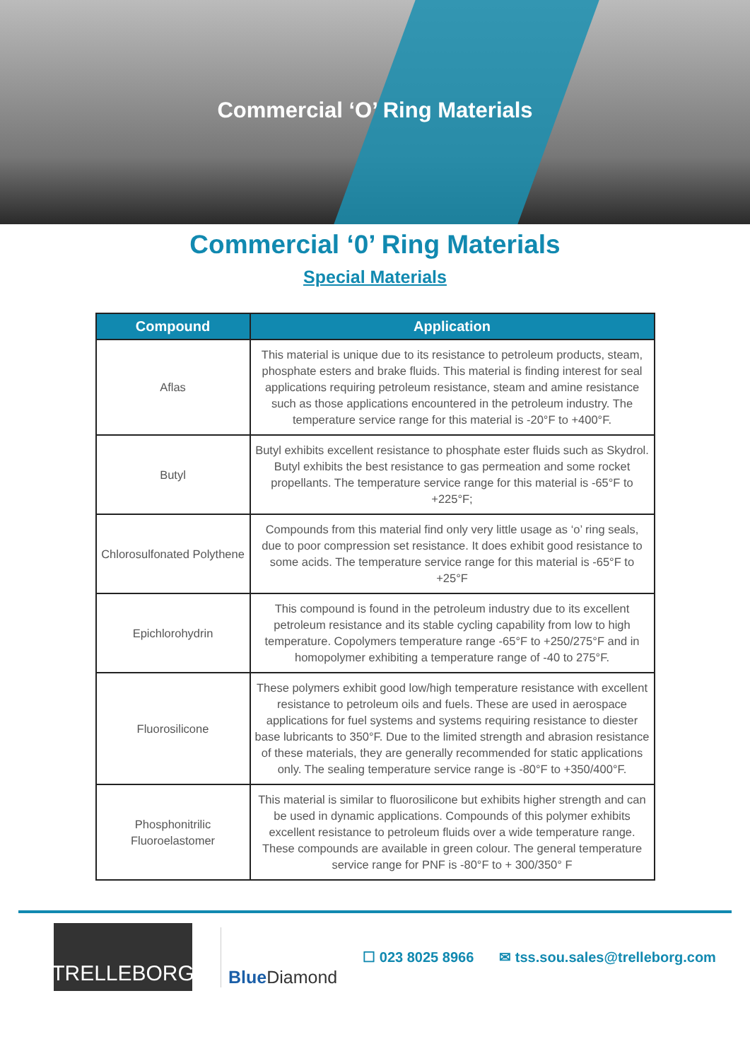Commercial ‘O’ Ring Materials
Commercial ‘0’ Ring Materials
Special Materials
| Compound | Application |
| --- | --- |
| Aflas | This material is unique due to its resistance to petroleum products, steam, phosphate esters and brake fluids. This material is finding interest for seal applications requiring petroleum resistance, steam and amine resistance such as those applications encountered in the petroleum industry. The temperature service range for this material is -20°F to +400°F. |
| Butyl | Butyl exhibits excellent resistance to phosphate ester fluids such as Skydrol. Butyl exhibits the best resistance to gas permeation and some rocket propellants. The temperature service range for this material is -65°F to +225°F; |
| Chlorosulfonated Polythene | Compounds from this material find only very little usage as ‘o’ ring seals, due to poor compression set resistance. It does exhibit good resistance to some acids. The temperature service range for this material is -65°F to +25°F |
| Epichlorohydrin | This compound is found in the petroleum industry due to its excellent petroleum resistance and its stable cycling capability from low to high temperature. Copolymers temperature range -65°F to +250/275°F and in homopolymer exhibiting a temperature range of -40 to 275°F. |
| Fluorosilicone | These polymers exhibit good low/high temperature resistance with excellent resistance to petroleum oils and fuels. These are used in aerospace applications for fuel systems and systems requiring resistance to diester base lubricants to 350°F. Due to the limited strength and abrasion resistance of these materials, they are generally recommended for static applications only. The sealing temperature service range is -80°F to +350/400°F. |
| Phosphonitrilic Fluoroelastomer | This material is similar to fluorosilicone but exhibits higher strength and can be used in dynamic applications. Compounds of this polymer exhibits excellent resistance to petroleum fluids over a wide temperature range. These compounds are available in green colour. The general temperature service range for PNF is -80°F to + 300/350° F |
TRELLEBORG
Blue Diamond
☐ 023 8025 8966 ✉ tss.sou.sales@trelleborg.com